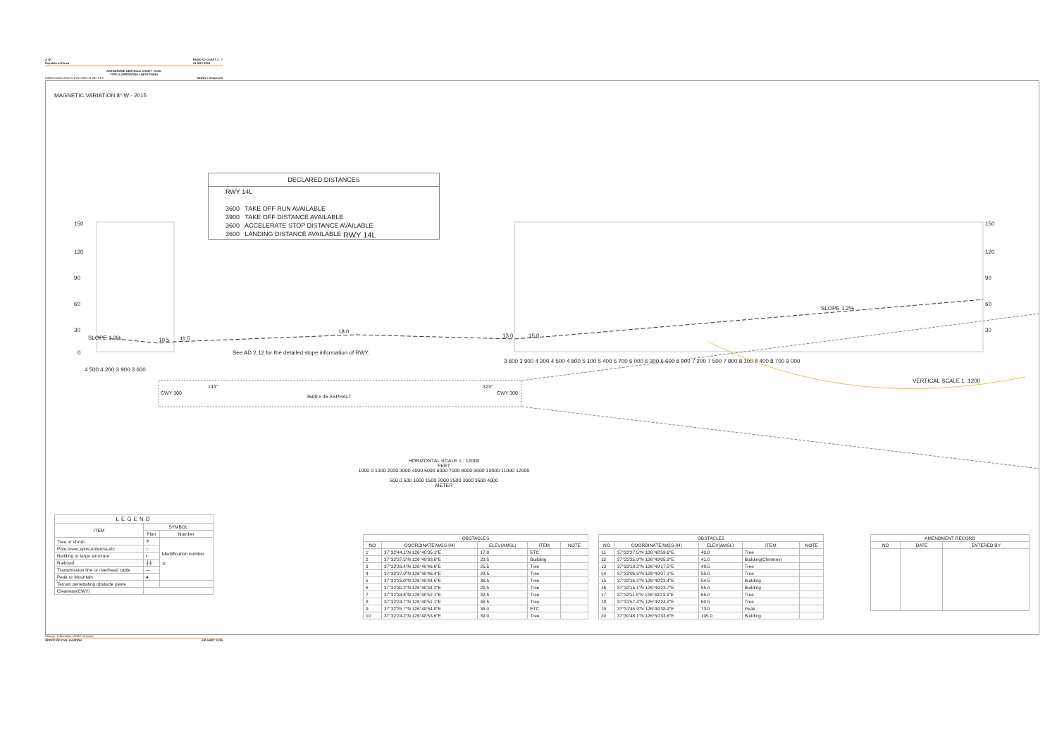A I P
Republic of Korea RKSS AD CHART 2 - 7
21 NOV 2019
AERODROME OBSTACLE CHART - ICAO
TYPE A (OPERATING LIMITATIONS)
DIMENSIONS AND ELEVATIONS IN METERS SEOUL / Gimpo Intl
MAGNETIC VARIATION 8° W - 2015
150
120
90
60
30
0
150
120
90
60
30
RWY 14L
SLOPE 1.2%
10.5
11.5
18.0
13.0
15.0
SLOPE 1.2%
See AD 2.12 for the detailed slope information of RWY.
4 500 4 200 3 900 3 600
3 600 3 900 4 200 4 500 4 800 5 100 5 400 5 700 6 000 6 300 6 600 6 900 7 200 7 500 7 800 8 100 8 400 8 700 9 000
VERTICAL SCALE 1 :1200
DECLARED DISTANCES
RWY 14L
3600 TAKE OFF RUN AVAILABLE
3900 TAKE OFF DISTANCE AVAILABLE
3600 ACCELERATE STOP DISTANCE AVAILABLE
3600 LANDING DISTANCE AVAILABLE
CWY 300
143°
3600 x 45 ASPHALT
323°
CWY 300
HORIZONTAL SCALE 1 : 12000
FEET
1000 0 1000 2000 3000 4000 5000 6000 7000 8000 9000 10000 11000 12000
500 0 500 1000 1500 2000 2500 3000 3500 4000
METER
| LEGEND | | |
| --- | --- | --- |
| ITEM | SYMBOL | |
| | Plan | Number |
| Tree or shrub | ✳ | Identification number ② |
| Pole,tower,spire,antenna,etc | ○ | |
| Building or large structure | ▪ | |
| Railroad | ┼┼ | |
| Transmission line or overhead cable | — | |
| Peak or Mountain | ● | |
| Terrain penetrating obstacle plane | | |
| Clearway(CWY) | | |
| OBSTACLES | | | | |
| --- | --- | --- | --- | --- |
| NO | COORDINATE(WGS-84) | ELEV(AMSL) | ITEM | NOTE |
| 1 | 37°32′44.1″N 126°48′35.1″E | 17.0 | ETC | |
| 2 | 37°32′37.5″N 126°48′38.6″E | 23.5 | Building | |
| 3 | 37°32′39.4″N 126°48′46.6″E | 25.5 | Tree | |
| 4 | 37°32′37.9″N 126°48′46.4″E | 28.5 | Tree | |
| 5 | 37°32′31.0″N 126°48′44.5″E | 36.5 | Tree | |
| 6 | 37°32′30.2″N 126°48′44.2″E | 29.5 | Tree | |
| 7 | 37°32′34.6″N 126°48′52.1″E | 32.5 | Tree | |
| 8 | 37°32′24.7″N 126°48′51.1″E | 46.5 | Tree | |
| 9 | 37°32′25.7″N 126°48′54.8″E | 36.0 | ETC | |
| 10 | 37°32′24.2″N 126°48′53.6″E | 39.0 | Tree | |
| OBSTACLES | | | | |
| --- | --- | --- | --- | --- |
| NO | COORDINATE(WGS-84) | ELEV(AMSL) | ITEM | NOTE |
| 11 | 37°32′27.5″N 126°48′59.6″E | 40.0 | Tree | |
| 12 | 37°32′25.9″N 126°49′05.9″E | 41.0 | Building(Chimney) | |
| 13 | 37°32′18.2″N 126°49′17.5″E | 48.5 | Tree | |
| 14 | 37°32′06.9″N 126°49′07.1″E | 55.0 | Tree | |
| 15 | 37°32′16.2″N 126°49′23.4″E | 54.5 | Building | |
| 16 | 37°32′15.1″N 126°49′23.7″E | 55.0 | Building | |
| 17 | 37°32′11.5″N 126°49′23.3″E | 65.0 | Tree | |
| 18 | 37°31′57.4″N 126°49′24.8″E | 60.5 | Tree | |
| 19 | 37°31′45.9″N 126°49′38.9″E | 73.0 | Peak | |
| 20 | 37°30′48.1″N 126°50′33.6″E | 105.0 | Building | |
| AMENDMENT RECORD | | |
| --- | --- | --- |
| NO | DATE | ENTERED BY |
Change : Information of RWY direction.
OFFICE OF CIVIL AVIATION AIP AMDT 12/19